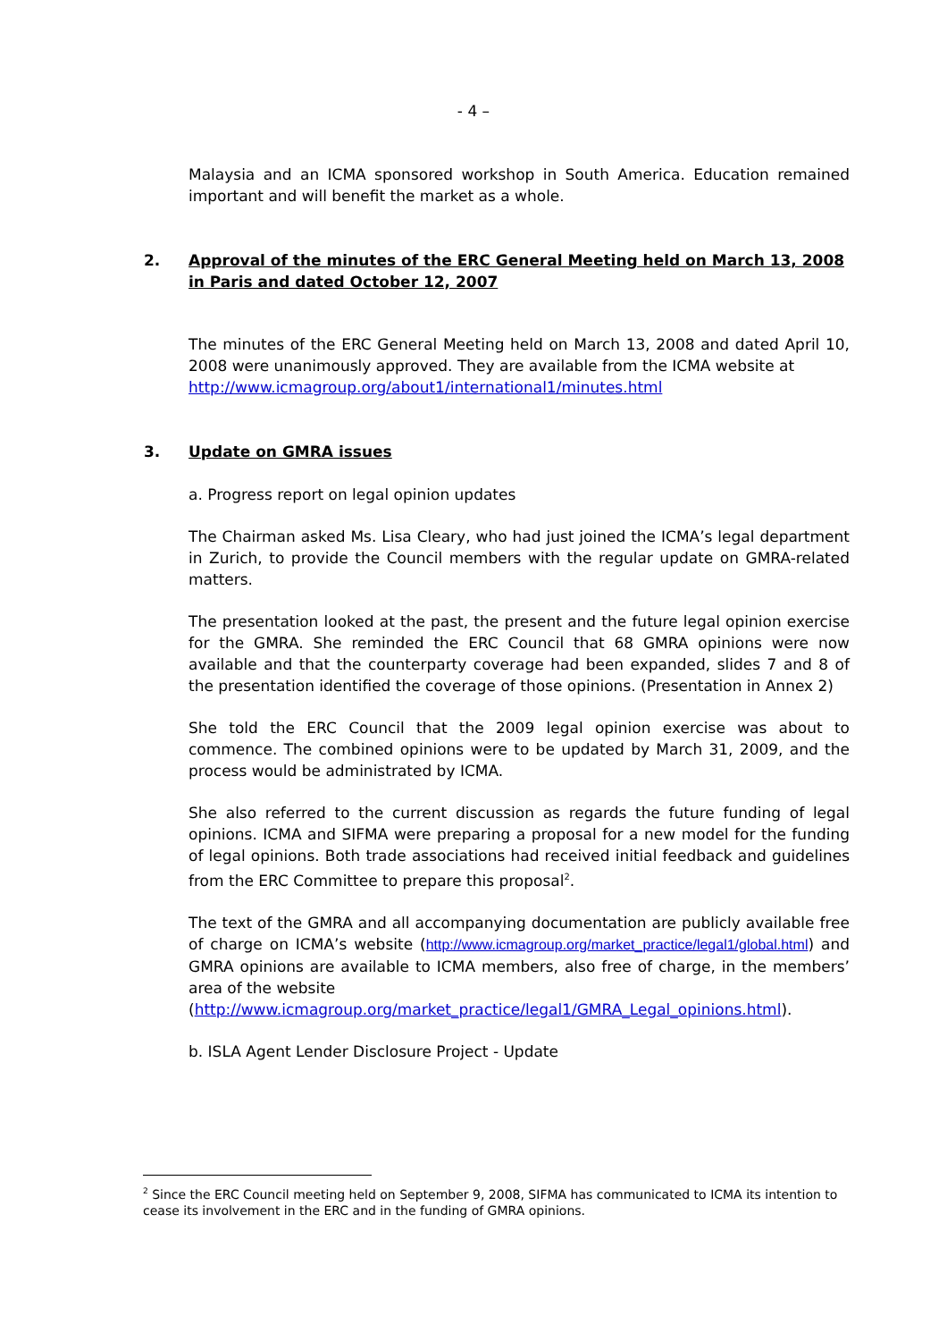- 4 –
Malaysia and an ICMA sponsored workshop in South America. Education remained important and will benefit the market as a whole.
2. Approval of the minutes of the ERC General Meeting held on March 13, 2008 in Paris and dated October 12, 2007
The minutes of the ERC General Meeting held on March 13, 2008 and dated April 10, 2008 were unanimously approved. They are available from the ICMA website at
http://www.icmagroup.org/about1/international1/minutes.html
3. Update on GMRA issues
a. Progress report on legal opinion updates
The Chairman asked Ms. Lisa Cleary, who had just joined the ICMA’s legal department in Zurich, to provide the Council members with the regular update on GMRA-related matters.
The presentation looked at the past, the present and the future legal opinion exercise for the GMRA. She reminded the ERC Council that 68 GMRA opinions were now available and that the counterparty coverage had been expanded, slides 7 and 8 of the presentation identified the coverage of those opinions. (Presentation in Annex 2)
She told the ERC Council that the 2009 legal opinion exercise was about to commence. The combined opinions were to be updated by March 31, 2009, and the process would be administrated by ICMA.
She also referred to the current discussion as regards the future funding of legal opinions. ICMA and SIFMA were preparing a proposal for a new model for the funding of legal opinions. Both trade associations had received initial feedback and guidelines from the ERC Committee to prepare this proposal<sup>2</sup>.
The text of the GMRA and all accompanying documentation are publicly available free of charge on ICMA’s website (http://www.icmagroup.org/market_practice/legal1/global.html) and GMRA opinions are available to ICMA members, also free of charge, in the members’ area of the website
(http://www.icmagroup.org/market_practice/legal1/GMRA_Legal_opinions.html).
b. ISLA Agent Lender Disclosure Project - Update
<sup>2</sup> Since the ERC Council meeting held on September 9, 2008, SIFMA has communicated to ICMA its intention to cease its involvement in the ERC and in the funding of GMRA opinions.